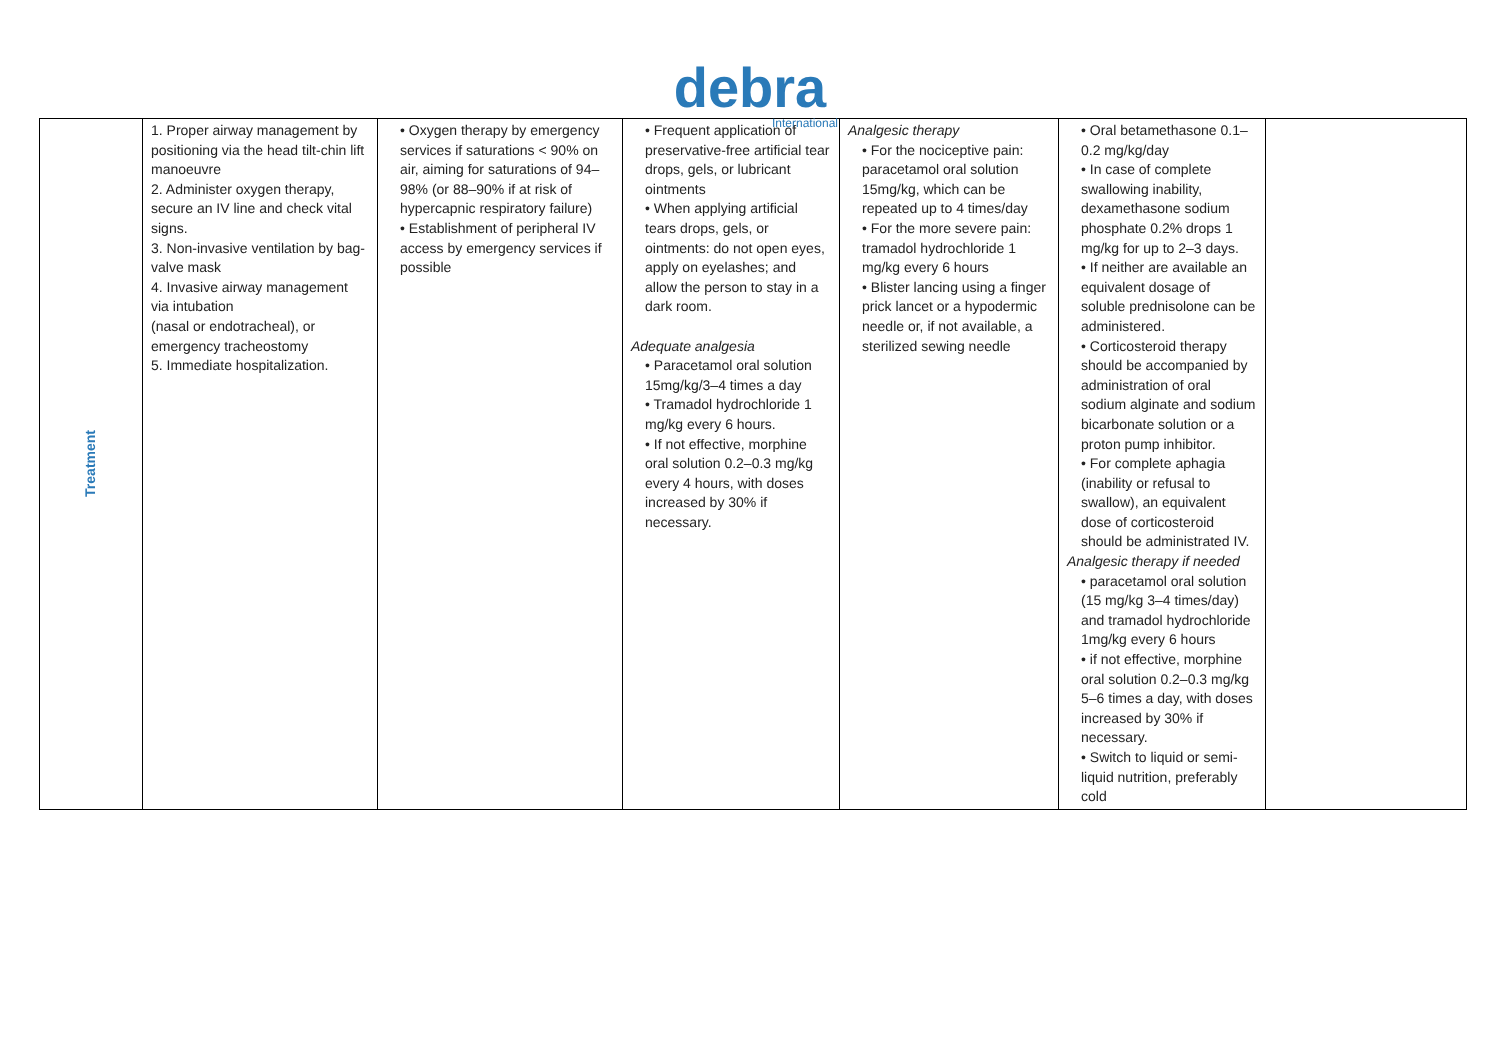debra
International
| Treatment | 1. Proper airway management by positioning via the head tilt-chin lift manoeuvre 2. Administer oxygen therapy, secure an IV line and check vital signs. 3. Non-invasive ventilation by bag-valve mask 4. Invasive airway management via intubation (nasal or endotracheal), or emergency tracheostomy 5. Immediate hospitalization. | • Oxygen therapy by emergency services if saturations < 90% on air, aiming for saturations of 94–98% (or 88–90% if at risk of hypercapnic respiratory failure) • Establishment of peripheral IV access by emergency services if possible | • Frequent application of preservative-free artificial tear drops, gels, or lubricant ointments • When applying artificial tears drops, gels, or ointments: do not open eyes, apply on eyelashes; and allow the person to stay in a dark room. Adequate analgesia • Paracetamol oral solution 15mg/kg/3–4 times a day • Tramadol hydrochloride 1 mg/kg every 6 hours. • If not effective, morphine oral solution 0.2–0.3 mg/kg every 4 hours, with doses increased by 30% if necessary. | Analgesic therapy • For the nociceptive pain: paracetamol oral solution 15mg/kg, which can be repeated up to 4 times/day • For the more severe pain: tramadol hydrochloride 1 mg/kg every 6 hours • Blister lancing using a finger prick lancet or a hypodermic needle or, if not available, a sterilized sewing needle | • Oral betamethasone 0.1–0.2 mg/kg/day • In case of complete swallowing inability, dexamethasone sodium phosphate 0.2% drops 1 mg/kg for up to 2–3 days. • If neither are available an equivalent dosage of soluble prednisolone can be administered. • Corticosteroid therapy should be accompanied by administration of oral sodium alginate and sodium bicarbonate solution or a proton pump inhibitor. • For complete aphagia (inability or refusal to swallow), an equivalent dose of corticosteroid should be administrated IV. Analgesic therapy if needed • paracetamol oral solution (15 mg/kg 3–4 times/day) and tramadol hydrochloride 1mg/kg every 6 hours • if not effective, morphine oral solution 0.2–0.3 mg/kg 5–6 times a day, with doses increased by 30% if necessary. • Switch to liquid or semi-liquid nutrition, preferably cold | |